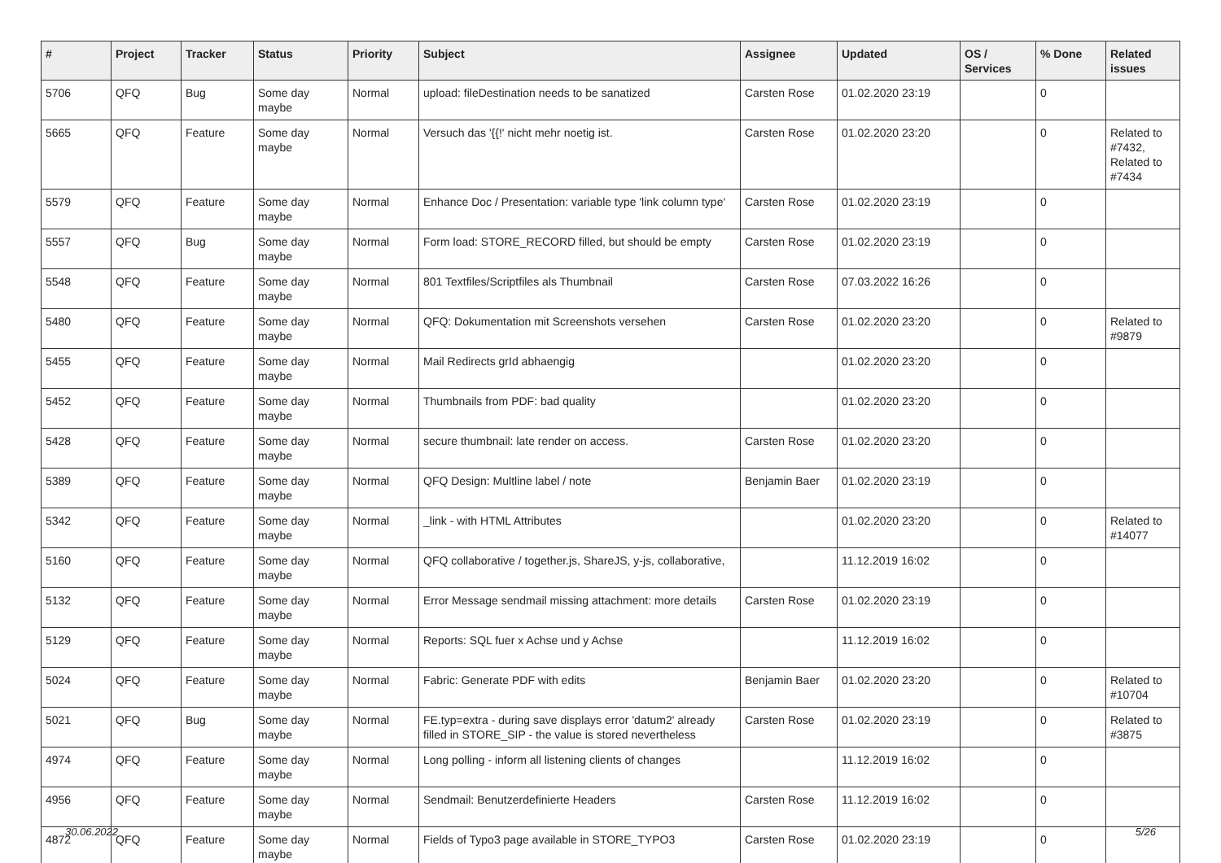| # | Project | Tracker | Status | Priority | Subject | Assignee | Updated | OS / Services | % Done | Related issues |
| --- | --- | --- | --- | --- | --- | --- | --- | --- | --- | --- |
| 5706 | QFQ | Bug | Some day maybe | Normal | upload: fileDestination needs to be sanatized | Carsten Rose | 01.02.2020 23:19 | | 0 | |
| 5665 | QFQ | Feature | Some day maybe | Normal | Versuch das '{{!' nicht mehr noetig ist. | Carsten Rose | 01.02.2020 23:20 | | 0 | Related to #7432, Related to #7434 |
| 5579 | QFQ | Feature | Some day maybe | Normal | Enhance Doc / Presentation: variable type 'link column type' | Carsten Rose | 01.02.2020 23:19 | | 0 | |
| 5557 | QFQ | Bug | Some day maybe | Normal | Form load: STORE_RECORD filled, but should be empty | Carsten Rose | 01.02.2020 23:19 | | 0 | |
| 5548 | QFQ | Feature | Some day maybe | Normal | 801 Textfiles/Scriptfiles als Thumbnail | Carsten Rose | 07.03.2022 16:26 | | 0 | |
| 5480 | QFQ | Feature | Some day maybe | Normal | QFQ: Dokumentation mit Screenshots versehen | Carsten Rose | 01.02.2020 23:20 | | 0 | Related to #9879 |
| 5455 | QFQ | Feature | Some day maybe | Normal | Mail Redirects grId abhaengig | | 01.02.2020 23:20 | | 0 | |
| 5452 | QFQ | Feature | Some day maybe | Normal | Thumbnails from PDF: bad quality | | 01.02.2020 23:20 | | 0 | |
| 5428 | QFQ | Feature | Some day maybe | Normal | secure thumbnail: late render on access. | Carsten Rose | 01.02.2020 23:20 | | 0 | |
| 5389 | QFQ | Feature | Some day maybe | Normal | QFQ Design: Multline label / note | Benjamin Baer | 01.02.2020 23:19 | | 0 | |
| 5342 | QFQ | Feature | Some day maybe | Normal | _link - with HTML Attributes | | 01.02.2020 23:20 | | 0 | Related to #14077 |
| 5160 | QFQ | Feature | Some day maybe | Normal | QFQ collaborative / together.js, ShareJS, y-js, collaborative, | | 11.12.2019 16:02 | | 0 | |
| 5132 | QFQ | Feature | Some day maybe | Normal | Error Message sendmail missing attachment: more details | Carsten Rose | 01.02.2020 23:19 | | 0 | |
| 5129 | QFQ | Feature | Some day maybe | Normal | Reports: SQL fuer x Achse und y Achse | | 11.12.2019 16:02 | | 0 | |
| 5024 | QFQ | Feature | Some day maybe | Normal | Fabric: Generate PDF with edits | Benjamin Baer | 01.02.2020 23:20 | | 0 | Related to #10704 |
| 5021 | QFQ | Bug | Some day maybe | Normal | FE.typ=extra - during save displays error 'datum2' already filled in STORE_SIP - the value is stored nevertheless | Carsten Rose | 01.02.2020 23:19 | | 0 | Related to #3875 |
| 4974 | QFQ | Feature | Some day maybe | Normal | Long polling - inform all listening clients of changes | | 11.12.2019 16:02 | | 0 | |
| 4956 | QFQ | Feature | Some day maybe | Normal | Sendmail: Benutzerdefinierte Headers | Carsten Rose | 11.12.2019 16:02 | | 0 | |
| 4872 | QFQ | Feature | Some day maybe | Normal | Fields of Typo3 page available in STORE_TYPO3 | Carsten Rose | 01.02.2020 23:19 | | 0 | |
30.06.2022 5/26